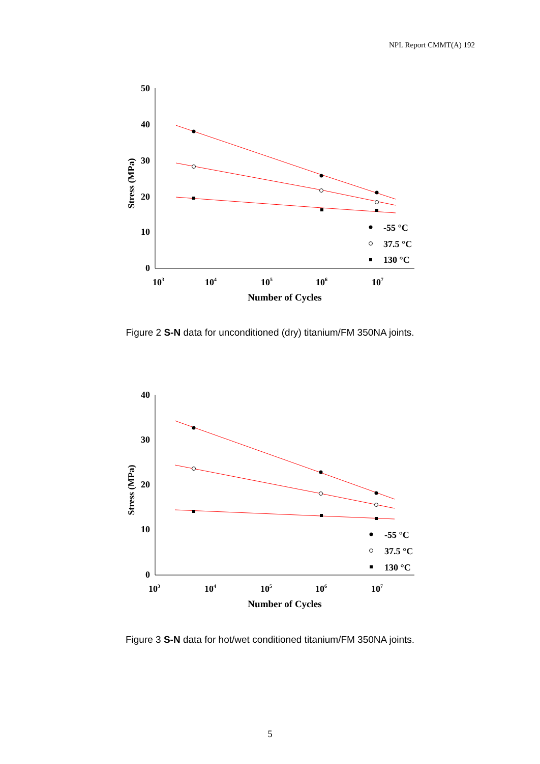NPL Report CMMT(A) 192
50
40
30
20
10
0
103
104
105
106
107
Number of Cycles
Stress (MPa)
-55 °C
37.5 °C
130 °C
Figure 2 S-N data for unconditioned (dry) titanium/FM 350NA joints.
40
30
20
10
0
103
104
105
106
107
Number of Cycles
Stress (MPa)
-55 °C
37.5 °C
130 °C
Figure 3 S-N data for hot/wet conditioned titanium/FM 350NA joints.
5